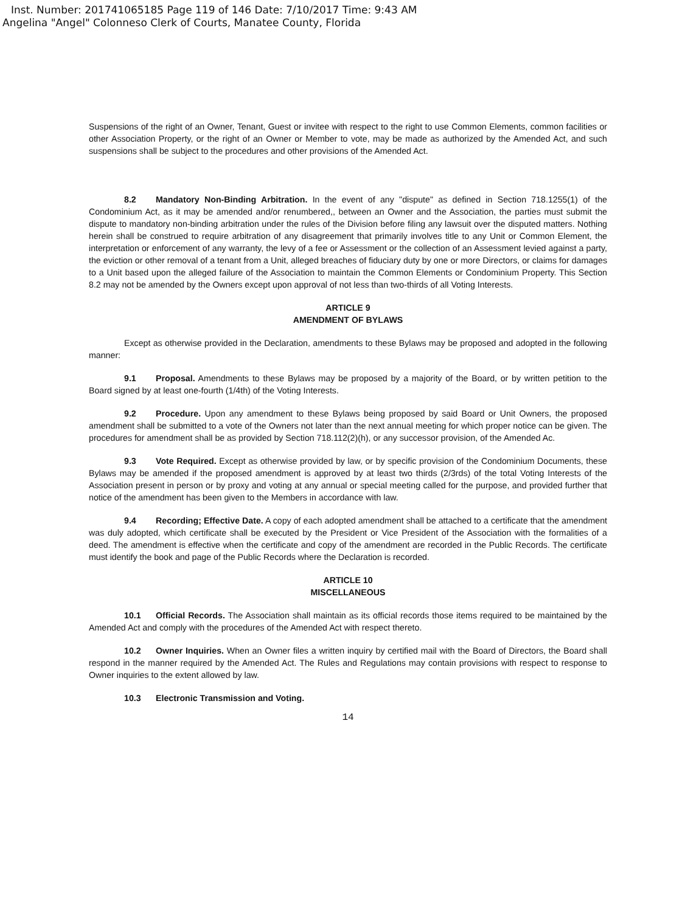Inst. Number: 201741065185 Page 119 of 146 Date: 7/10/2017 Time: 9:43 AM
Angelina "Angel" Colonneso Clerk of Courts, Manatee County, Florida
Suspensions of the right of an Owner, Tenant, Guest or invitee with respect to the right to use Common Elements, common facilities or other Association Property, or the right of an Owner or Member to vote, may be made as authorized by the Amended Act, and such suspensions shall be subject to the procedures and other provisions of the Amended Act.
8.2 Mandatory Non-Binding Arbitration. In the event of any "dispute" as defined in Section 718.1255(1) of the Condominium Act, as it may be amended and/or renumbered,, between an Owner and the Association, the parties must submit the dispute to mandatory non-binding arbitration under the rules of the Division before filing any lawsuit over the disputed matters. Nothing herein shall be construed to require arbitration of any disagreement that primarily involves title to any Unit or Common Element, the interpretation or enforcement of any warranty, the levy of a fee or Assessment or the collection of an Assessment levied against a party, the eviction or other removal of a tenant from a Unit, alleged breaches of fiduciary duty by one or more Directors, or claims for damages to a Unit based upon the alleged failure of the Association to maintain the Common Elements or Condominium Property. This Section 8.2 may not be amended by the Owners except upon approval of not less than two-thirds of all Voting Interests.
ARTICLE 9
AMENDMENT OF BYLAWS
Except as otherwise provided in the Declaration, amendments to these Bylaws may be proposed and adopted in the following manner:
9.1 Proposal. Amendments to these Bylaws may be proposed by a majority of the Board, or by written petition to the Board signed by at least one-fourth (1/4th) of the Voting Interests.
9.2 Procedure. Upon any amendment to these Bylaws being proposed by said Board or Unit Owners, the proposed amendment shall be submitted to a vote of the Owners not later than the next annual meeting for which proper notice can be given. The procedures for amendment shall be as provided by Section 718.112(2)(h), or any successor provision, of the Amended Ac.
9.3 Vote Required. Except as otherwise provided by law, or by specific provision of the Condominium Documents, these Bylaws may be amended if the proposed amendment is approved by at least two thirds (2/3rds) of the total Voting Interests of the Association present in person or by proxy and voting at any annual or special meeting called for the purpose, and provided further that notice of the amendment has been given to the Members in accordance with law.
9.4 Recording; Effective Date. A copy of each adopted amendment shall be attached to a certificate that the amendment was duly adopted, which certificate shall be executed by the President or Vice President of the Association with the formalities of a deed. The amendment is effective when the certificate and copy of the amendment are recorded in the Public Records. The certificate must identify the book and page of the Public Records where the Declaration is recorded.
ARTICLE 10
MISCELLANEOUS
10.1 Official Records. The Association shall maintain as its official records those items required to be maintained by the Amended Act and comply with the procedures of the Amended Act with respect thereto.
10.2 Owner Inquiries. When an Owner files a written inquiry by certified mail with the Board of Directors, the Board shall respond in the manner required by the Amended Act. The Rules and Regulations may contain provisions with respect to response to Owner inquiries to the extent allowed by law.
10.3 Electronic Transmission and Voting.
14